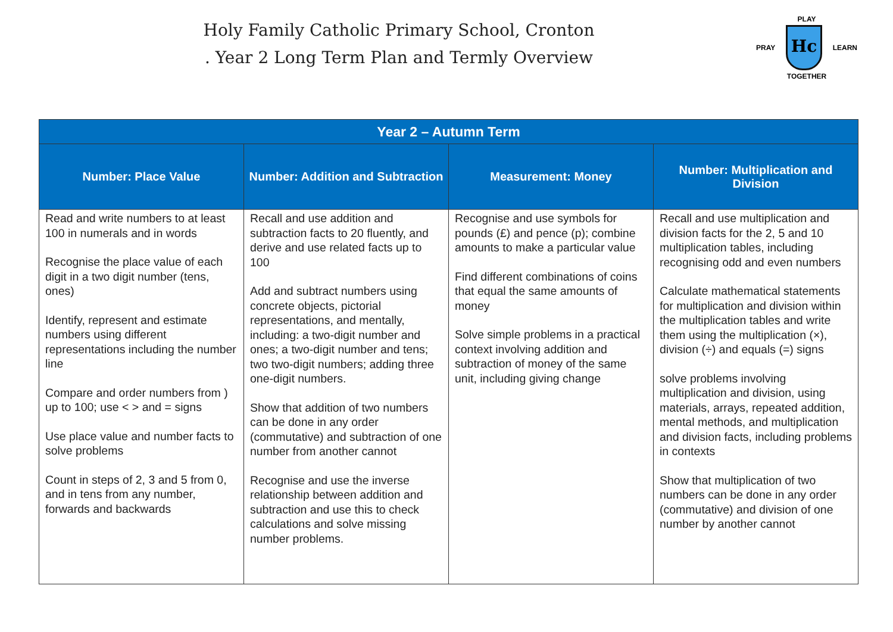Holy Family Catholic Primary School, Cronton
. Year 2 Long Term Plan and Termly Overview
PLAY
PRAY
Hc
LEARN
TOGETHER
| Year 2 – Autumn Term | | | |
| --- | --- | --- | --- |
| Number: Place Value | Number: Addition and Subtraction | Measurement: Money | Number: Multiplication and Division |
| Read and write numbers to at least 100 in numerals and in words Recognise the place value of each digit in a two digit number (tens, ones) Identify, represent and estimate numbers using different representations including the number line Compare and order numbers from ) up to 100; use < > and = signs Use place value and number facts to solve problems Count in steps of 2, 3 and 5 from 0, and in tens from any number, forwards and backwards | Recall and use addition and subtraction facts to 20 fluently, and derive and use related facts up to 100 Add and subtract numbers using concrete objects, pictorial representations, and mentally, including: a two-digit number and ones; a two-digit number and tens; two two-digit numbers; adding three one-digit numbers. Show that addition of two numbers can be done in any order (commutative) and subtraction of one number from another cannot Recognise and use the inverse relationship between addition and subtraction and use this to check calculations and solve missing number problems. | Recognise and use symbols for pounds (£) and pence (p); combine amounts to make a particular value Find different combinations of coins that equal the same amounts of money Solve simple problems in a practical context involving addition and subtraction of money of the same unit, including giving change | Recall and use multiplication and division facts for the 2, 5 and 10 multiplication tables, including recognising odd and even numbers Calculate mathematical statements for multiplication and division within the multiplication tables and write them using the multiplication (×), division (÷) and equals (=) signs solve problems involving multiplication and division, using materials, arrays, repeated addition, mental methods, and multiplication and division facts, including problems in contexts Show that multiplication of two numbers can be done in any order (commutative) and division of one number by another cannot |